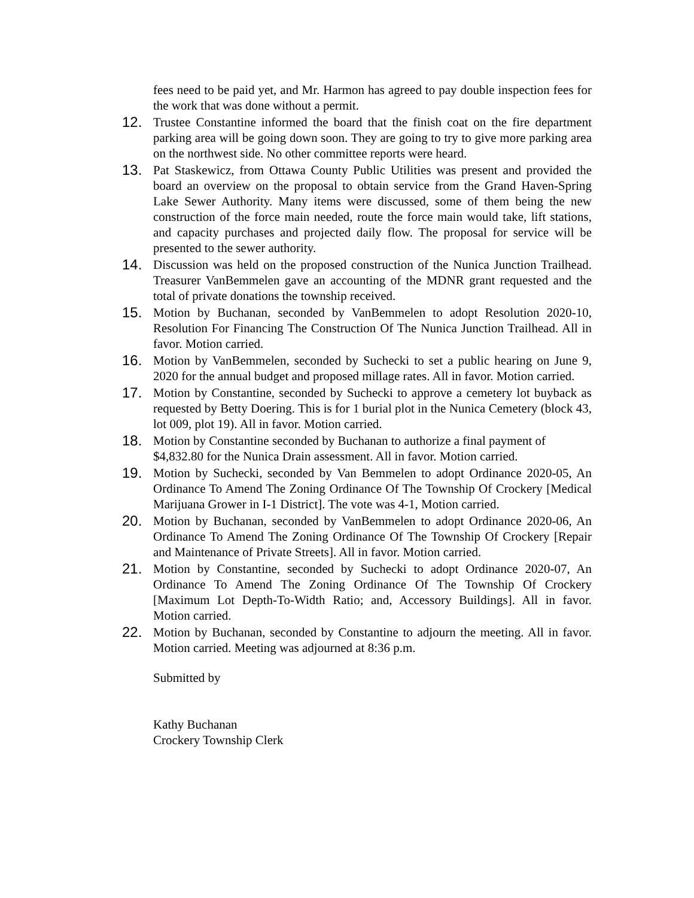fees need to be paid yet, and Mr. Harmon has agreed to pay double inspection fees for the work that was done without a permit.
12. Trustee Constantine informed the board that the finish coat on the fire department parking area will be going down soon. They are going to try to give more parking area on the northwest side. No other committee reports were heard.
13. Pat Staskewicz, from Ottawa County Public Utilities was present and provided the board an overview on the proposal to obtain service from the Grand Haven-Spring Lake Sewer Authority. Many items were discussed, some of them being the new construction of the force main needed, route the force main would take, lift stations, and capacity purchases and projected daily flow. The proposal for service will be presented to the sewer authority.
14. Discussion was held on the proposed construction of the Nunica Junction Trailhead. Treasurer VanBemmelen gave an accounting of the MDNR grant requested and the total of private donations the township received.
15. Motion by Buchanan, seconded by VanBemmelen to adopt Resolution 2020-10, Resolution For Financing The Construction Of The Nunica Junction Trailhead. All in favor. Motion carried.
16. Motion by VanBemmelen, seconded by Suchecki to set a public hearing on June 9, 2020 for the annual budget and proposed millage rates. All in favor. Motion carried.
17. Motion by Constantine, seconded by Suchecki to approve a cemetery lot buyback as requested by Betty Doering. This is for 1 burial plot in the Nunica Cemetery (block 43, lot 009, plot 19). All in favor. Motion carried.
18. Motion by Constantine seconded by Buchanan to authorize a final payment of $4,832.80 for the Nunica Drain assessment. All in favor. Motion carried.
19. Motion by Suchecki, seconded by Van Bemmelen to adopt Ordinance 2020-05, An Ordinance To Amend The Zoning Ordinance Of The Township Of Crockery [Medical Marijuana Grower in I-1 District]. The vote was 4-1, Motion carried.
20. Motion by Buchanan, seconded by VanBemmelen to adopt Ordinance 2020-06, An Ordinance To Amend The Zoning Ordinance Of The Township Of Crockery [Repair and Maintenance of Private Streets]. All in favor. Motion carried.
21. Motion by Constantine, seconded by Suchecki to adopt Ordinance 2020-07, An Ordinance To Amend The Zoning Ordinance Of The Township Of Crockery [Maximum Lot Depth-To-Width Ratio; and, Accessory Buildings]. All in favor. Motion carried.
22. Motion by Buchanan, seconded by Constantine to adjourn the meeting. All in favor. Motion carried. Meeting was adjourned at 8:36 p.m.
Submitted by
Kathy Buchanan
Crockery Township Clerk